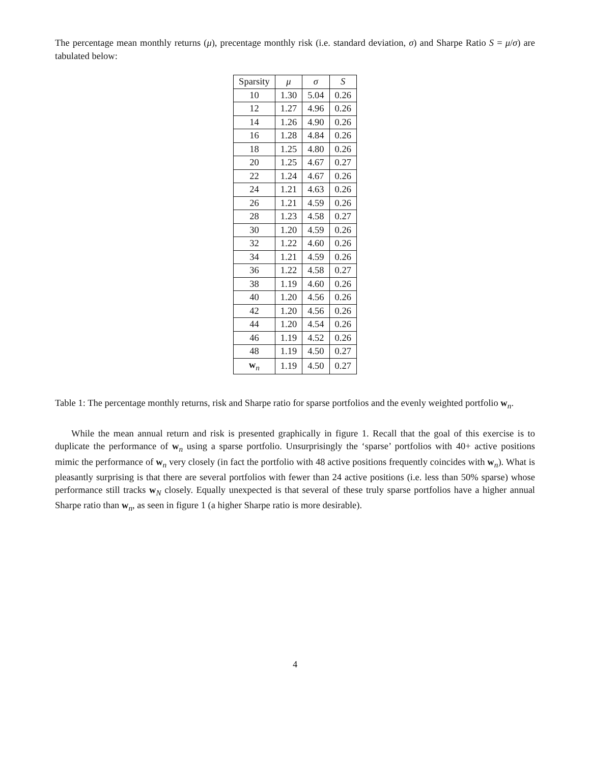The percentage mean monthly returns (μ), precentage monthly risk (i.e. standard deviation, σ) and Sharpe Ratio S = μ/σ) are tabulated below:
| Sparsity | μ | σ | S |
| --- | --- | --- | --- |
| 10 | 1.30 | 5.04 | 0.26 |
| 12 | 1.27 | 4.96 | 0.26 |
| 14 | 1.26 | 4.90 | 0.26 |
| 16 | 1.28 | 4.84 | 0.26 |
| 18 | 1.25 | 4.80 | 0.26 |
| 20 | 1.25 | 4.67 | 0.27 |
| 22 | 1.24 | 4.67 | 0.26 |
| 24 | 1.21 | 4.63 | 0.26 |
| 26 | 1.21 | 4.59 | 0.26 |
| 28 | 1.23 | 4.58 | 0.27 |
| 30 | 1.20 | 4.59 | 0.26 |
| 32 | 1.22 | 4.60 | 0.26 |
| 34 | 1.21 | 4.59 | 0.26 |
| 36 | 1.22 | 4.58 | 0.27 |
| 38 | 1.19 | 4.60 | 0.26 |
| 40 | 1.20 | 4.56 | 0.26 |
| 42 | 1.20 | 4.56 | 0.26 |
| 44 | 1.20 | 4.54 | 0.26 |
| 46 | 1.19 | 4.52 | 0.26 |
| 48 | 1.19 | 4.50 | 0.27 |
| w<sub>n</sub> | 1.19 | 4.50 | 0.27 |
Table 1: The percentage monthly returns, risk and Sharpe ratio for sparse portfolios and the evenly weighted portfolio w<sub>n</sub>.
While the mean annual return and risk is presented graphically in figure 1. Recall that the goal of this exercise is to duplicate the performance of w<sub>n</sub> using a sparse portfolio. Unsurprisingly the ‘sparse’ portfolios with 40+ active positions mimic the performance of w<sub>n</sub> very closely (in fact the portfolio with 48 active positions frequently coincides with w<sub>n</sub>). What is pleasantly surprising is that there are several portfolios with fewer than 24 active positions (i.e. less than 50% sparse) whose performance still tracks w<sub>N</sub> closely. Equally unexpected is that several of these truly sparse portfolios have a higher annual Sharpe ratio than w<sub>n</sub>, as seen in figure 1 (a higher Sharpe ratio is more desirable).
4